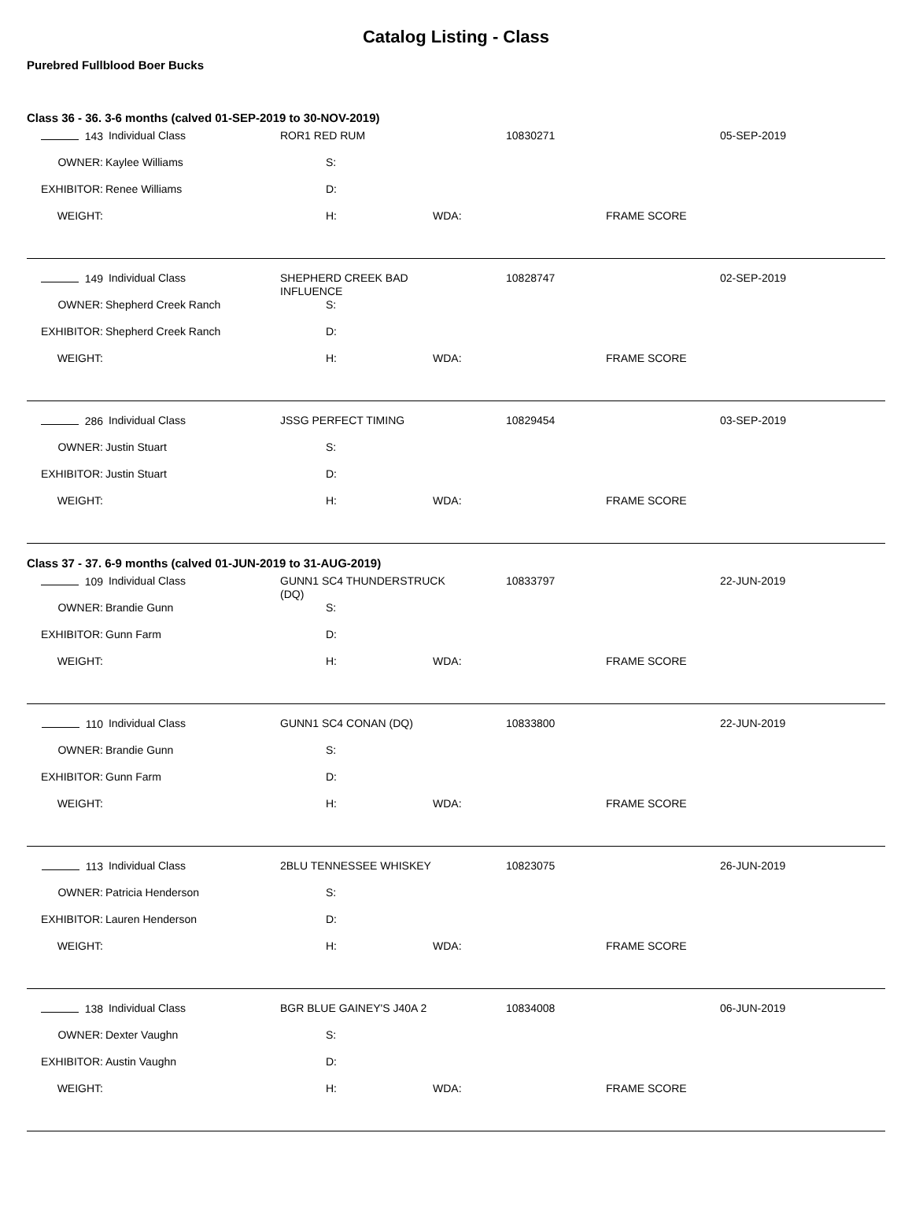Catalog Listing - Class
Purebred Fullblood Boer Bucks
Class 36 - 36. 3-6 months (calved 01-SEP-2019 to 30-NOV-2019)
| 143 | Individual Class | ROR1 RED RUM | | | 10830271 | | 05-SEP-2019 |
| OWNER: | Kaylee Williams | | S: | | | | |
| EXHIBITOR: | Renee Williams | | D: | | | | |
| WEIGHT: | | | H: | WDA: | | FRAME SCORE | |
| 149 | Individual Class | SHEPHERD CREEK BAD INFLUENCE | | | 10828747 | | 02-SEP-2019 |
| OWNER: | Shepherd Creek Ranch | | S: | | | | |
| EXHIBITOR: | Shepherd Creek Ranch | | D: | | | | |
| WEIGHT: | | | H: | WDA: | | FRAME SCORE | |
| 286 | Individual Class | JSSG PERFECT TIMING | | | 10829454 | | 03-SEP-2019 |
| OWNER: | Justin Stuart | | S: | | | | |
| EXHIBITOR: | Justin Stuart | | D: | | | | |
| WEIGHT: | | | H: | WDA: | | FRAME SCORE | |
Class 37 - 37. 6-9 months (calved 01-JUN-2019 to 31-AUG-2019)
| 109 | Individual Class | GUNN1 SC4 THUNDERSTRUCK (DQ) | | | 10833797 | | 22-JUN-2019 |
| OWNER: | Brandie Gunn | | S: | | | | |
| EXHIBITOR: | Gunn Farm | | D: | | | | |
| WEIGHT: | | | H: | WDA: | | FRAME SCORE | |
| 110 | Individual Class | GUNN1 SC4 CONAN (DQ) | | | 10833800 | | 22-JUN-2019 |
| OWNER: | Brandie Gunn | | S: | | | | |
| EXHIBITOR: | Gunn Farm | | D: | | | | |
| WEIGHT: | | | H: | WDA: | | FRAME SCORE | |
| 113 | Individual Class | 2BLU TENNESSEE WHISKEY | | | 10823075 | | 26-JUN-2019 |
| OWNER: | Patricia Henderson | | S: | | | | |
| EXHIBITOR: | Lauren Henderson | | D: | | | | |
| WEIGHT: | | | H: | WDA: | | FRAME SCORE | |
| 138 | Individual Class | BGR BLUE GAINEY'S J40A 2 | | | 10834008 | | 06-JUN-2019 |
| OWNER: | Dexter Vaughn | | S: | | | | |
| EXHIBITOR: | Austin Vaughn | | D: | | | | |
| WEIGHT: | | | H: | WDA: | | FRAME SCORE | |